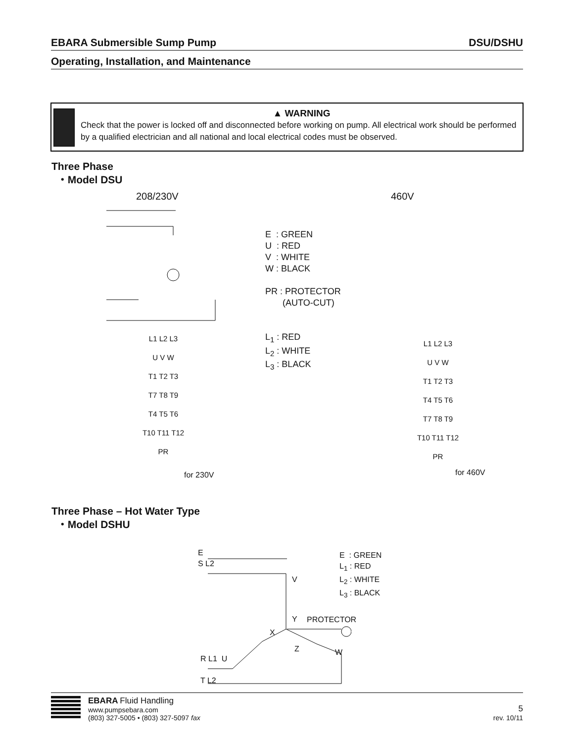EBARA Submersible Sump Pump DSU/DSHU
Operating, Installation, and Maintenance
▲ WARNING
Check that the power is locked off and disconnected before working on pump. All electrical work should be performed by a qualified electrician and all national and local electrical codes must be observed.
Three Phase
・Model DSU
208/230V 460V
E : GREEN
U : RED
V : WHITE
W : BLACK
PR : PROTECTOR
(AUTO-CUT)
L<sub>1</sub> : RED
L<sub>2</sub> : WHITE
L<sub>3</sub> : BLACK
L1 L2 L3
U V W
T1 T2 T3
T7 T8 T9
T4 T5 T6
T10 T11 T12
PR
for 230V
L1 L2 L3
U V W
T1 T2 T3
T4 T5 T6
T7 T8 T9
T10 T11 T12
PR
for 460V
Three Phase – Hot Water Type
・Model DSHU
E : GREEN
L<sub>1</sub> : RED
L<sub>2</sub> : WHITE
L<sub>3</sub> : BLACK
PROTECTOR
E
S L2
V
Y
X
Z
R L1 U
W
T L2
EBARA Fluid Handling
www.pumpsebara.com
(803) 327-5005 • (803) 327-5097 fax
5
rev. 10/11